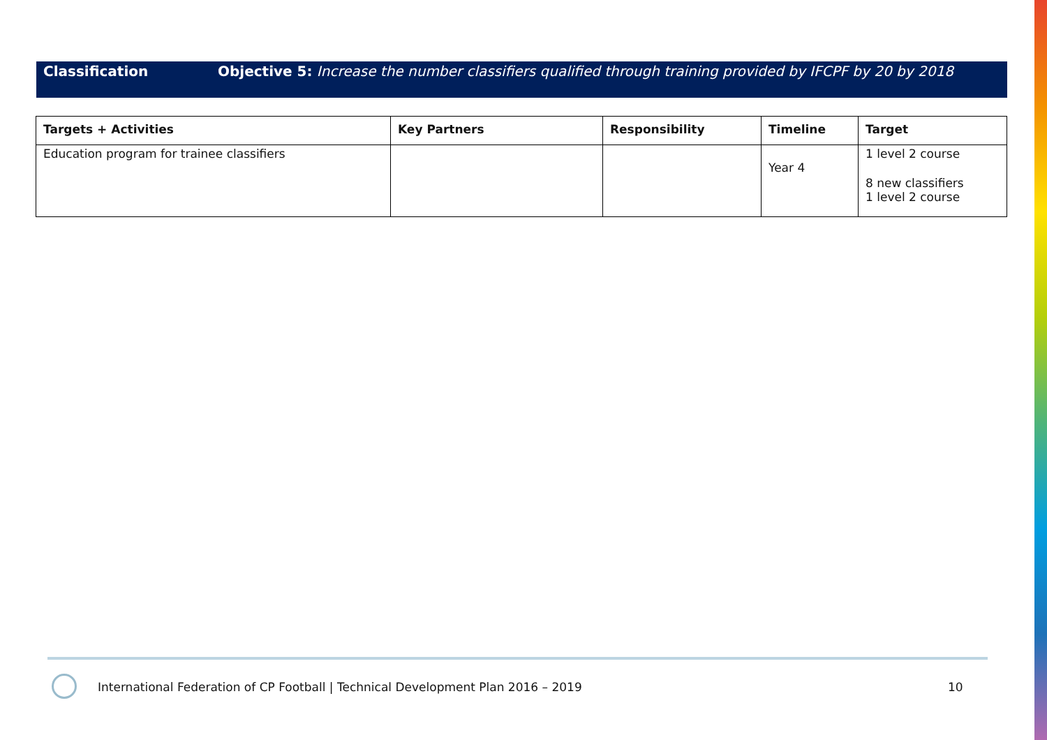Classification
Objective 5: Increase the number classifiers qualified through training provided by IFCPF by 20 by 2018
| Targets + Activities | Key Partners | Responsibility | Timeline | Target |
| --- | --- | --- | --- | --- |
| Education program for trainee classifiers | | | Year 4 | 1 level 2 course 8 new classifiers 1 level 2 course |
International Federation of CP Football | Technical Development Plan 2016 – 2019
10